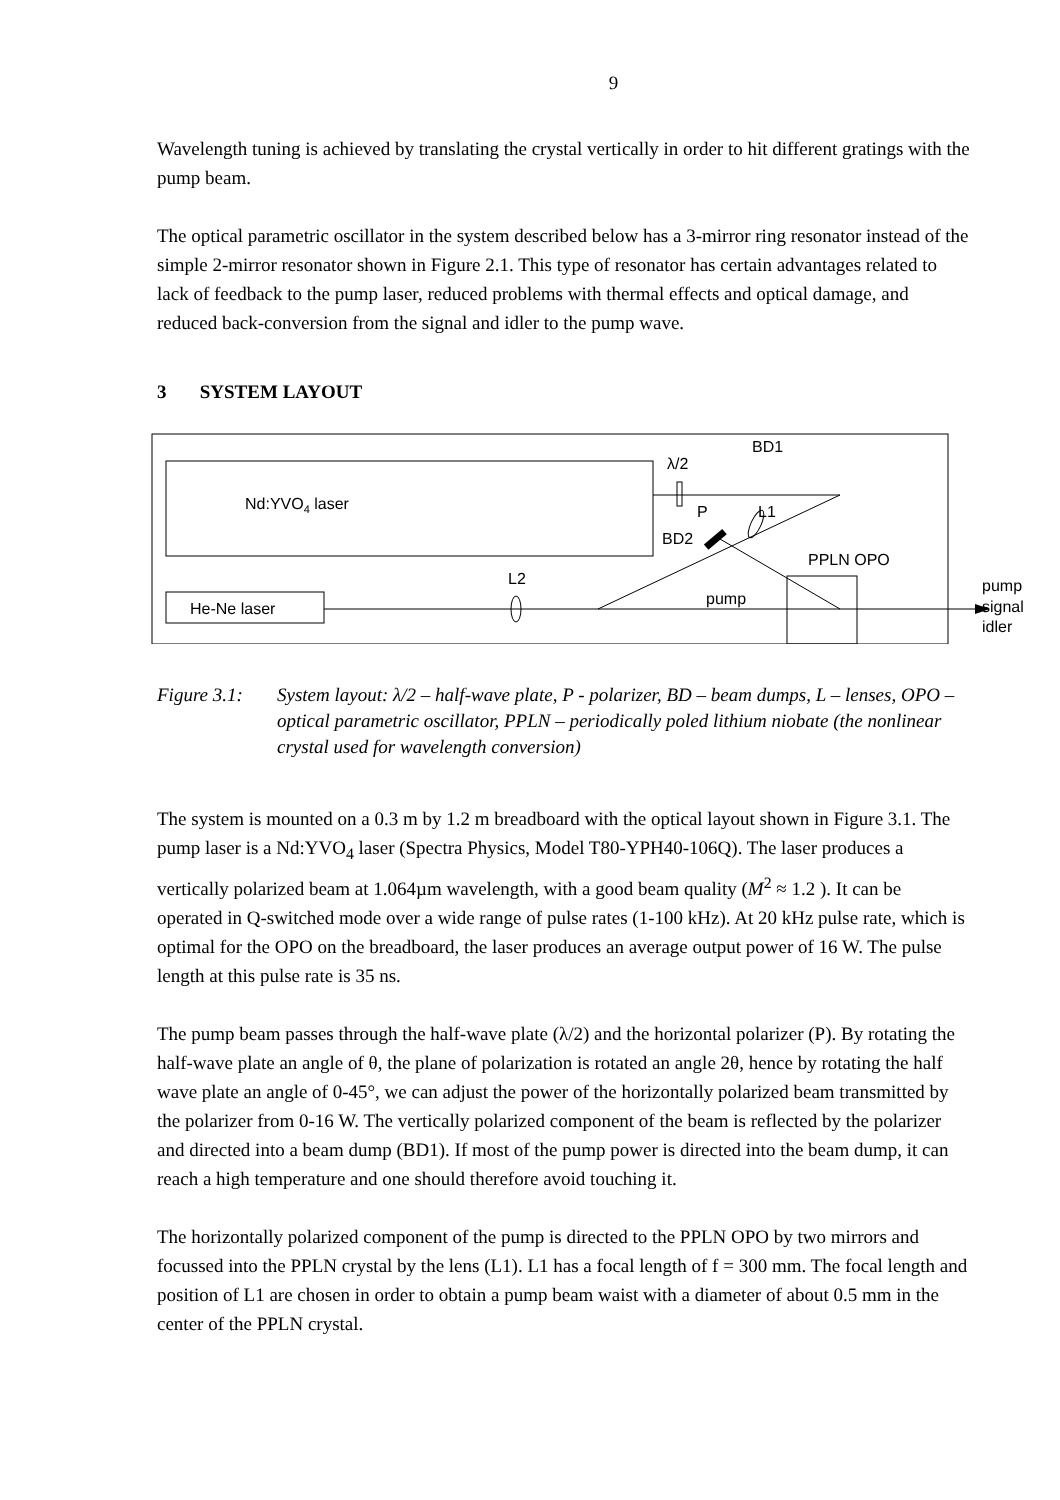9
Wavelength tuning is achieved by translating the crystal vertically in order to hit different gratings with the pump beam.
The optical parametric oscillator in the system described below has a 3-mirror ring resonator instead of the simple 2-mirror resonator shown in Figure 2.1. This type of resonator has certain advantages related to lack of feedback to the pump laser, reduced problems with thermal effects and optical damage, and reduced back-conversion from the signal and idler to the pump wave.
3 SYSTEM LAYOUT
Nd:YVO4 laser
He-Ne laser
BD1
λ/2
P
L1
BD2
PPLN OPO
L2
pump
pump
signal
idler
Figure 3.1: System layout: λ/2 – half-wave plate, P - polarizer, BD – beam dumps, L – lenses, OPO – optical parametric oscillator, PPLN – periodically poled lithium niobate (the nonlinear crystal used for wavelength conversion)
The system is mounted on a 0.3 m by 1.2 m breadboard with the optical layout shown in Figure 3.1. The pump laser is a Nd:YVO<sub>4</sub> laser (Spectra Physics, Model T80-YPH40-106Q). The laser produces a vertically polarized beam at 1.064µm wavelength, with a good beam quality (M<sup>2</sup> ≈ 1.2 ). It can be operated in Q-switched mode over a wide range of pulse rates (1-100 kHz). At 20 kHz pulse rate, which is optimal for the OPO on the breadboard, the laser produces an average output power of 16 W. The pulse length at this pulse rate is 35 ns.
The pump beam passes through the half-wave plate (λ/2) and the horizontal polarizer (P). By rotating the half-wave plate an angle of θ, the plane of polarization is rotated an angle 2θ, hence by rotating the half wave plate an angle of 0-45°, we can adjust the power of the horizontally polarized beam transmitted by the polarizer from 0-16 W. The vertically polarized component of the beam is reflected by the polarizer and directed into a beam dump (BD1). If most of the pump power is directed into the beam dump, it can reach a high temperature and one should therefore avoid touching it.
The horizontally polarized component of the pump is directed to the PPLN OPO by two mirrors and focussed into the PPLN crystal by the lens (L1). L1 has a focal length of f = 300 mm. The focal length and position of L1 are chosen in order to obtain a pump beam waist with a diameter of about 0.5 mm in the center of the PPLN crystal.